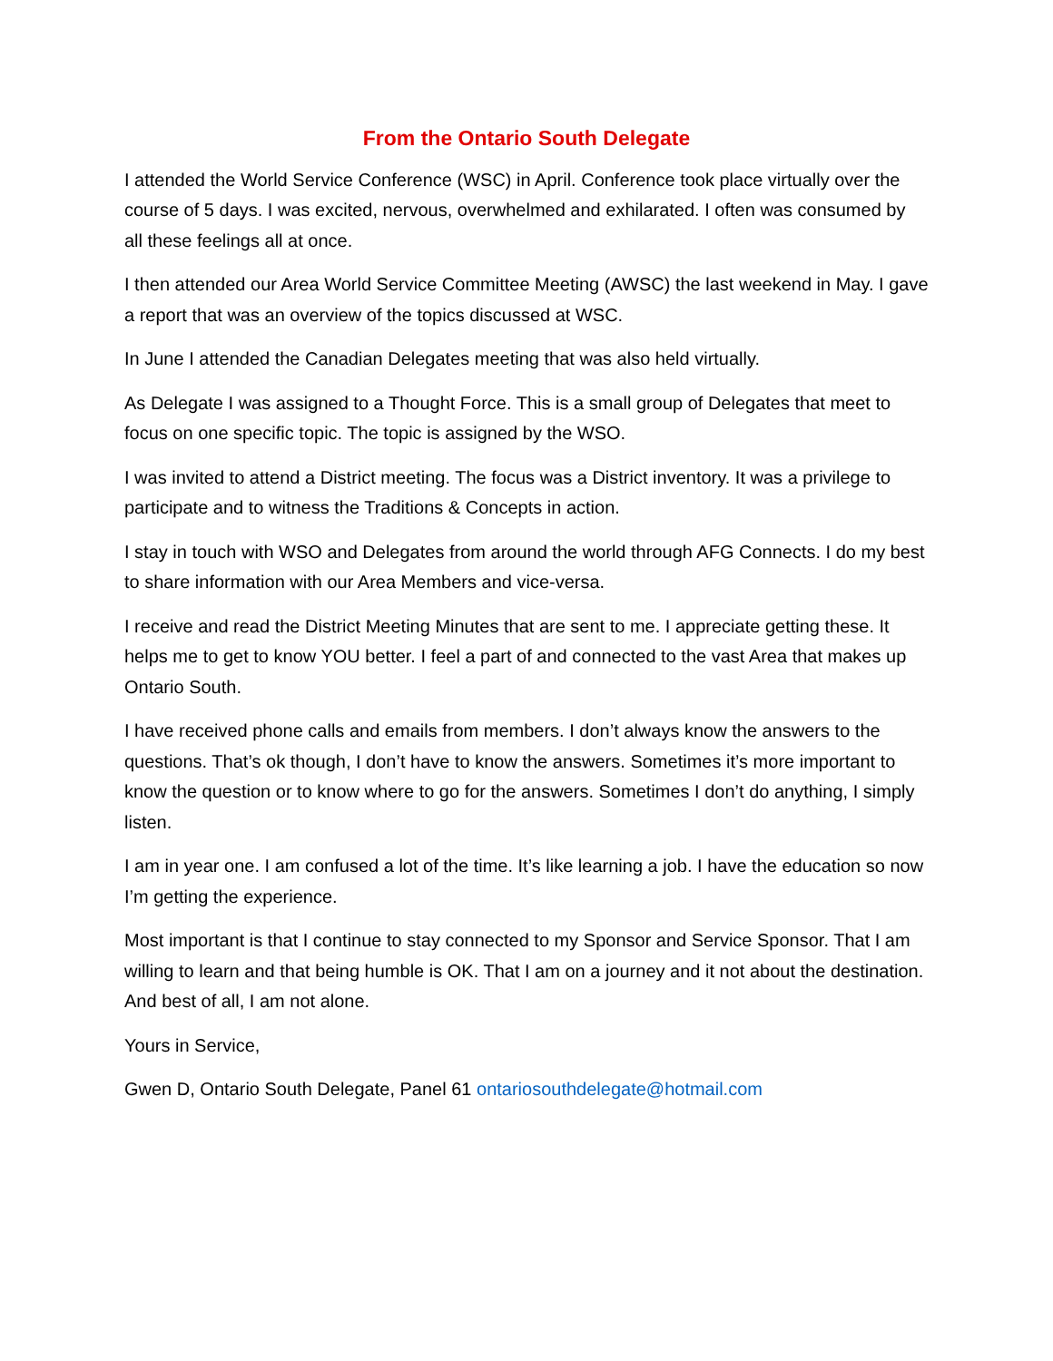From the Ontario South Delegate
I attended the World Service Conference (WSC) in April. Conference took place virtually over the course of 5 days. I was excited, nervous, overwhelmed and exhilarated. I often was consumed by all these feelings all at once.
I then attended our Area World Service Committee Meeting (AWSC) the last weekend in May. I gave a report that was an overview of the topics discussed at WSC.
In June I attended the Canadian Delegates meeting that was also held virtually.
As Delegate I was assigned to a Thought Force. This is a small group of Delegates that meet to focus on one specific topic. The topic is assigned by the WSO.
I was invited to attend a District meeting. The focus was a District inventory. It was a privilege to participate and to witness the Traditions & Concepts in action.
I stay in touch with WSO and Delegates from around the world through AFG Connects. I do my best to share information with our Area Members and vice-versa.
I receive and read the District Meeting Minutes that are sent to me. I appreciate getting these. It helps me to get to know YOU better. I feel a part of and connected to the vast Area that makes up Ontario South.
I have received phone calls and emails from members. I don’t always know the answers to the questions. That’s ok though, I don’t have to know the answers. Sometimes it’s more important to know the question or to know where to go for the answers. Sometimes I don’t do anything, I simply listen.
I am in year one. I am confused a lot of the time. It’s like learning a job. I have the education so now I’m getting the experience.
Most important is that I continue to stay connected to my Sponsor and Service Sponsor. That I am willing to learn and that being humble is OK. That I am on a journey and it not about the destination. And best of all, I am not alone.
Yours in Service,
Gwen D, Ontario South Delegate, Panel 61 ontariosouthdelegate@hotmail.com